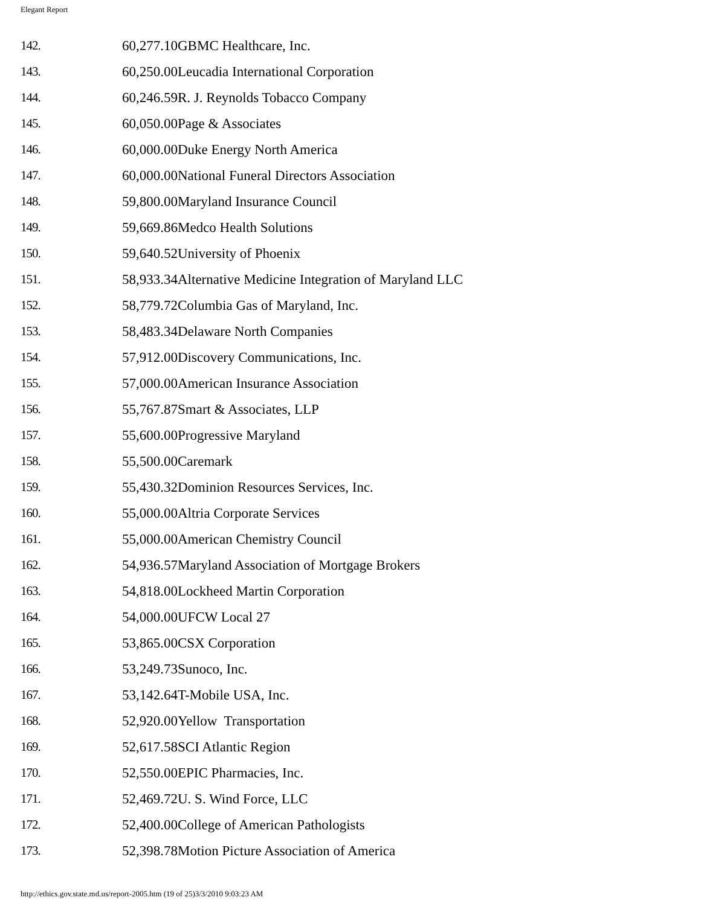Elegant Report
| 142. | 60,277.10GBMC Healthcare, Inc. |
| 143. | 60,250.00Leucadia International Corporation |
| 144. | 60,246.59R. J. Reynolds Tobacco Company |
| 145. | 60,050.00Page & Associates |
| 146. | 60,000.00Duke Energy North America |
| 147. | 60,000.00National Funeral Directors Association |
| 148. | 59,800.00Maryland Insurance Council |
| 149. | 59,669.86Medco Health Solutions |
| 150. | 59,640.52University of Phoenix |
| 151. | 58,933.34Alternative Medicine Integration of Maryland LLC |
| 152. | 58,779.72Columbia Gas of Maryland, Inc. |
| 153. | 58,483.34Delaware North Companies |
| 154. | 57,912.00Discovery Communications, Inc. |
| 155. | 57,000.00American Insurance Association |
| 156. | 55,767.87Smart & Associates, LLP |
| 157. | 55,600.00Progressive Maryland |
| 158. | 55,500.00Caremark |
| 159. | 55,430.32Dominion Resources Services, Inc. |
| 160. | 55,000.00Altria Corporate Services |
| 161. | 55,000.00American Chemistry Council |
| 162. | 54,936.57Maryland Association of Mortgage Brokers |
| 163. | 54,818.00Lockheed Martin Corporation |
| 164. | 54,000.00UFCW Local 27 |
| 165. | 53,865.00CSX Corporation |
| 166. | 53,249.73Sunoco, Inc. |
| 167. | 53,142.64T-Mobile USA, Inc. |
| 168. | 52,920.00Yellow Transportation |
| 169. | 52,617.58SCI Atlantic Region |
| 170. | 52,550.00EPIC Pharmacies, Inc. |
| 171. | 52,469.72U. S. Wind Force, LLC |
| 172. | 52,400.00College of American Pathologists |
| 173. | 52,398.78Motion Picture Association of America |
http://ethics.gov.state.md.us/report-2005.htm (19 of 25)3/3/2010 9:03:23 AM